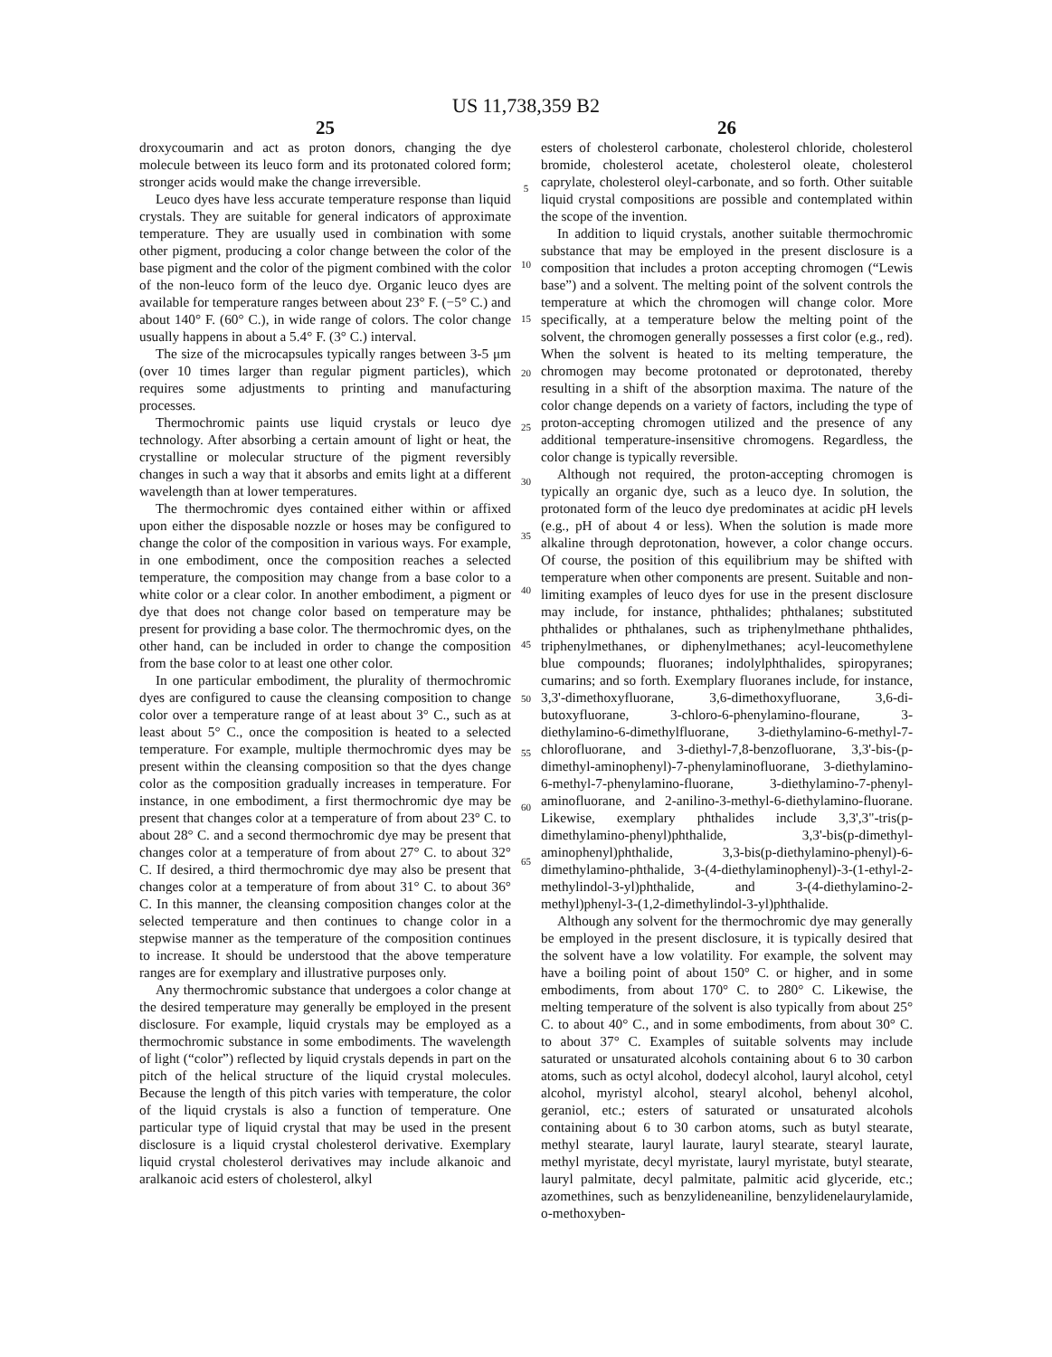US 11,738,359 B2
25
droxycoumarin and act as proton donors, changing the dye molecule between its leuco form and its protonated colored form; stronger acids would make the change irreversible.
Leuco dyes have less accurate temperature response than liquid crystals. They are suitable for general indicators of approximate temperature. They are usually used in combination with some other pigment, producing a color change between the color of the base pigment and the color of the pigment combined with the color of the non-leuco form of the leuco dye. Organic leuco dyes are available for temperature ranges between about 23° F. (−5° C.) and about 140° F. (60° C.), in wide range of colors. The color change usually happens in about a 5.4° F. (3° C.) interval.
The size of the microcapsules typically ranges between 3-5 μm (over 10 times larger than regular pigment particles), which requires some adjustments to printing and manufacturing processes.
Thermochromic paints use liquid crystals or leuco dye technology. After absorbing a certain amount of light or heat, the crystalline or molecular structure of the pigment reversibly changes in such a way that it absorbs and emits light at a different wavelength than at lower temperatures.
The thermochromic dyes contained either within or affixed upon either the disposable nozzle or hoses may be configured to change the color of the composition in various ways. For example, in one embodiment, once the composition reaches a selected temperature, the composition may change from a base color to a white color or a clear color. In another embodiment, a pigment or dye that does not change color based on temperature may be present for providing a base color. The thermochromic dyes, on the other hand, can be included in order to change the composition from the base color to at least one other color.
In one particular embodiment, the plurality of thermochromic dyes are configured to cause the cleansing composition to change color over a temperature range of at least about 3° C., such as at least about 5° C., once the composition is heated to a selected temperature. For example, multiple thermochromic dyes may be present within the cleansing composition so that the dyes change color as the composition gradually increases in temperature. For instance, in one embodiment, a first thermochromic dye may be present that changes color at a temperature of from about 23° C. to about 28° C. and a second thermochromic dye may be present that changes color at a temperature of from about 27° C. to about 32° C. If desired, a third thermochromic dye may also be present that changes color at a temperature of from about 31° C. to about 36° C. In this manner, the cleansing composition changes color at the selected temperature and then continues to change color in a stepwise manner as the temperature of the composition continues to increase. It should be understood that the above temperature ranges are for exemplary and illustrative purposes only.
Any thermochromic substance that undergoes a color change at the desired temperature may generally be employed in the present disclosure. For example, liquid crystals may be employed as a thermochromic substance in some embodiments. The wavelength of light (“color”) reflected by liquid crystals depends in part on the pitch of the helical structure of the liquid crystal molecules. Because the length of this pitch varies with temperature, the color of the liquid crystals is also a function of temperature. One particular type of liquid crystal that may be used in the present disclosure is a liquid crystal cholesterol derivative. Exemplary liquid crystal cholesterol derivatives may include alkanoic and aralkanoic acid esters of cholesterol, alkyl
5
10
15
20
25
30
35
40
45
50
55
60
65
26
esters of cholesterol carbonate, cholesterol chloride, cholesterol bromide, cholesterol acetate, cholesterol oleate, cholesterol caprylate, cholesterol oleyl-carbonate, and so forth. Other suitable liquid crystal compositions are possible and contemplated within the scope of the invention.
In addition to liquid crystals, another suitable thermochromic substance that may be employed in the present disclosure is a composition that includes a proton accepting chromogen (“Lewis base”) and a solvent. The melting point of the solvent controls the temperature at which the chromogen will change color. More specifically, at a temperature below the melting point of the solvent, the chromogen generally possesses a first color (e.g., red). When the solvent is heated to its melting temperature, the chromogen may become protonated or deprotonated, thereby resulting in a shift of the absorption maxima. The nature of the color change depends on a variety of factors, including the type of proton-accepting chromogen utilized and the presence of any additional temperature-insensitive chromogens. Regardless, the color change is typically reversible.
Although not required, the proton-accepting chromogen is typically an organic dye, such as a leuco dye. In solution, the protonated form of the leuco dye predominates at acidic pH levels (e.g., pH of about 4 or less). When the solution is made more alkaline through deprotonation, however, a color change occurs. Of course, the position of this equilibrium may be shifted with temperature when other components are present. Suitable and non-limiting examples of leuco dyes for use in the present disclosure may include, for instance, phthalides; phthalanes; substituted phthalides or phthalanes, such as triphenylmethane phthalides, triphenylmethanes, or diphenylmethanes; acyl-leucomethylene blue compounds; fluoranes; indolylphthalides, spiropyranes; cumarins; and so forth. Exemplary fluoranes include, for instance, 3,3'-dimethoxyfluorane, 3,6-dimethoxyfluorane, 3,6-di-butoxyfluorane, 3-chloro-6-phenylamino-flourane, 3-diethylamino-6-dimethylfluorane, 3-diethylamino-6-methyl-7-chlorofluorane, and 3-diethyl-7,8-benzofluorane, 3,3'-bis-(p-dimethyl-aminophenyl)-7-phenylaminofluorane, 3-diethylamino-6-methyl-7-phenylamino-fluorane, 3-diethylamino-7-phenyl-aminofluorane, and 2-anilino-3-methyl-6-diethylamino-fluorane. Likewise, exemplary phthalides include 3,3',3"-tris(p-dimethylamino-phenyl)phthalide, 3,3'-bis(p-dimethyl-aminophenyl)phthalide, 3,3-bis(p-diethylamino-phenyl)-6-dimethylamino-phthalide, 3-(4-diethylaminophenyl)-3-(1-ethyl-2-methylindol-3-yl)phthalide, and 3-(4-diethylamino-2-methyl)phenyl-3-(1,2-dimethylindol-3-yl)phthalide.
Although any solvent for the thermochromic dye may generally be employed in the present disclosure, it is typically desired that the solvent have a low volatility. For example, the solvent may have a boiling point of about 150° C. or higher, and in some embodiments, from about 170° C. to 280° C. Likewise, the melting temperature of the solvent is also typically from about 25° C. to about 40° C., and in some embodiments, from about 30° C. to about 37° C. Examples of suitable solvents may include saturated or unsaturated alcohols containing about 6 to 30 carbon atoms, such as octyl alcohol, dodecyl alcohol, lauryl alcohol, cetyl alcohol, myristyl alcohol, stearyl alcohol, behenyl alcohol, geraniol, etc.; esters of saturated or unsaturated alcohols containing about 6 to 30 carbon atoms, such as butyl stearate, methyl stearate, lauryl laurate, lauryl stearate, stearyl laurate, methyl myristate, decyl myristate, lauryl myristate, butyl stearate, lauryl palmitate, decyl palmitate, palmitic acid glyceride, etc.; azomethines, such as benzylideneaniline, benzylidenelaurylamide, o-methoxyben-